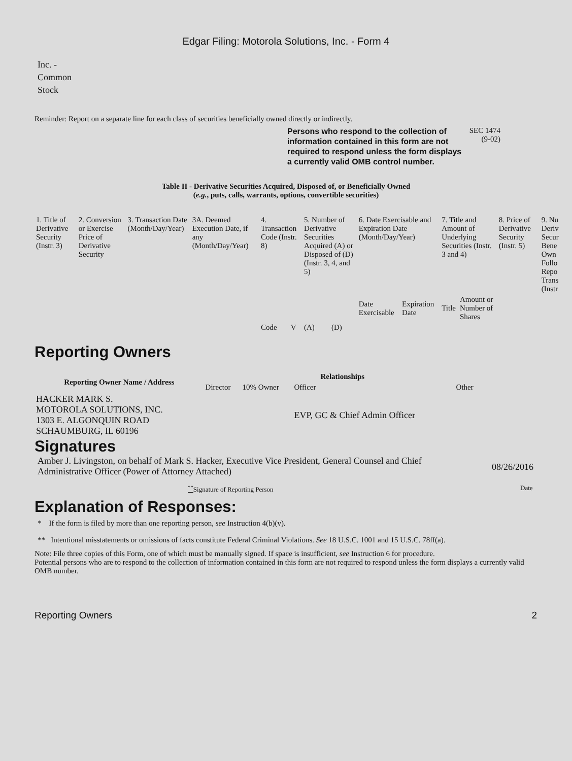Edgar Filing: Motorola Solutions, Inc. - Form 4
Inc. -
Common
Stock
Reminder: Report on a separate line for each class of securities beneficially owned directly or indirectly.
Persons who respond to the collection of information contained in this form are not required to respond unless the form displays a currently valid OMB control number.
SEC 1474
(9-02)
Table II - Derivative Securities Acquired, Disposed of, or Beneficially Owned
(e.g., puts, calls, warrants, options, convertible securities)
| 1. Title of Derivative Security (Instr. 3) | 2. Conversion or Exercise Price of Derivative Security | 3. Transaction Date (Month/Day/Year) | 3A. Deemed Execution Date, if any (Month/Day/Year) | 4. Transaction Code (Instr. 8) | | 5. Number of Derivative Securities Acquired (A) or Disposed of (D) (Instr. 3, 4, and 5) | | 6. Date Exercisable and Expiration Date (Month/Day/Year) | | 7. Title and Amount of Underlying Securities (Instr. 3 and 4) | | 8. Price of Derivative Security (Instr. 5) | 9. Nu Deriv Secur Bene Own Follo Repo Trans (Instr |
| | | | | | | | | Date Exercisable | Expiration Date | Title | Amount or Number of Shares | | |
| | | | | Code | V | (A) | (D) | | | | | | |
Reporting Owners
| Reporting Owner Name / Address | Relationships | | | |
| --- | --- | --- | --- | --- |
| | Director | 10% Owner | Officer | Other |
| HACKER MARK S. MOTOROLA SOLUTIONS, INC. 1303 E. ALGONQUIN ROAD SCHAUMBURG, IL 60196 | | | EVP, GC & Chief Admin Officer | |
Signatures
Amber J. Livingston, on behalf of Mark S. Hacker, Executive Vice President, General Counsel and Chief Administrative Officer (Power of Attorney Attached)
08/26/2016
<sup>**</sup> Signature of Reporting Person Date
Explanation of Responses:
* If the form is filed by more than one reporting person, see Instruction 4(b)(v).
** Intentional misstatements or omissions of facts constitute Federal Criminal Violations. See 18 U.S.C. 1001 and 15 U.S.C. 78ff(a).
Note: File three copies of this Form, one of which must be manually signed. If space is insufficient, see Instruction 6 for procedure.
Potential persons who are to respond to the collection of information contained in this form are not required to respond unless the form displays a currently valid OMB number.
Reporting Owners 2